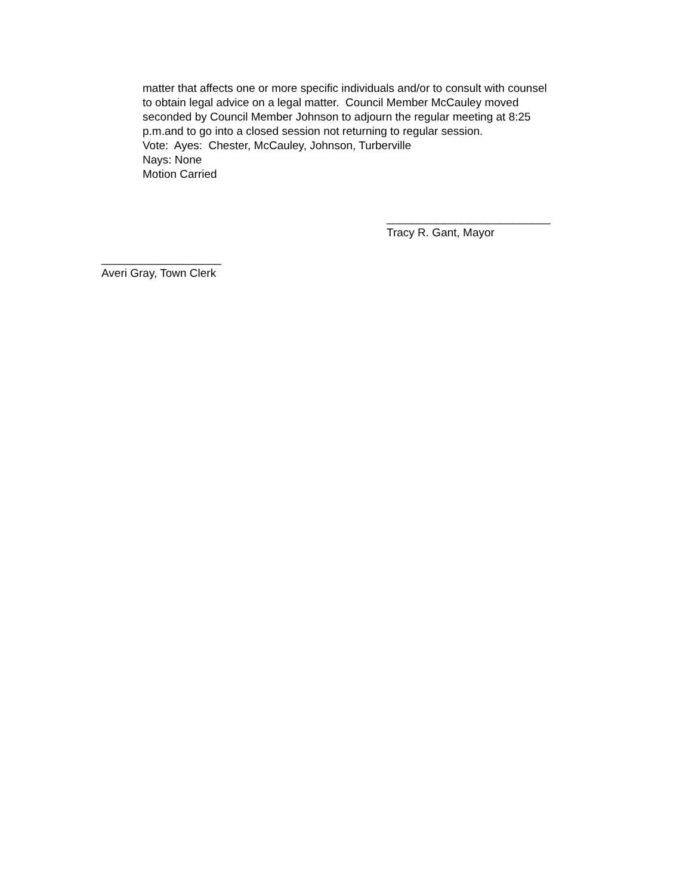matter that affects one or more specific individuals and/or to consult with counsel
to obtain legal advice on a legal matter. Council Member McCauley moved
seconded by Council Member Johnson to adjourn the regular meeting at 8:25
p.m.and to go into a closed session not returning to regular session.
Vote: Ayes: Chester, McCauley, Johnson, Turberville
Nays: None
Motion Carried
__________________________
Tracy R. Gant, Mayor
___________________
Averi Gray, Town Clerk